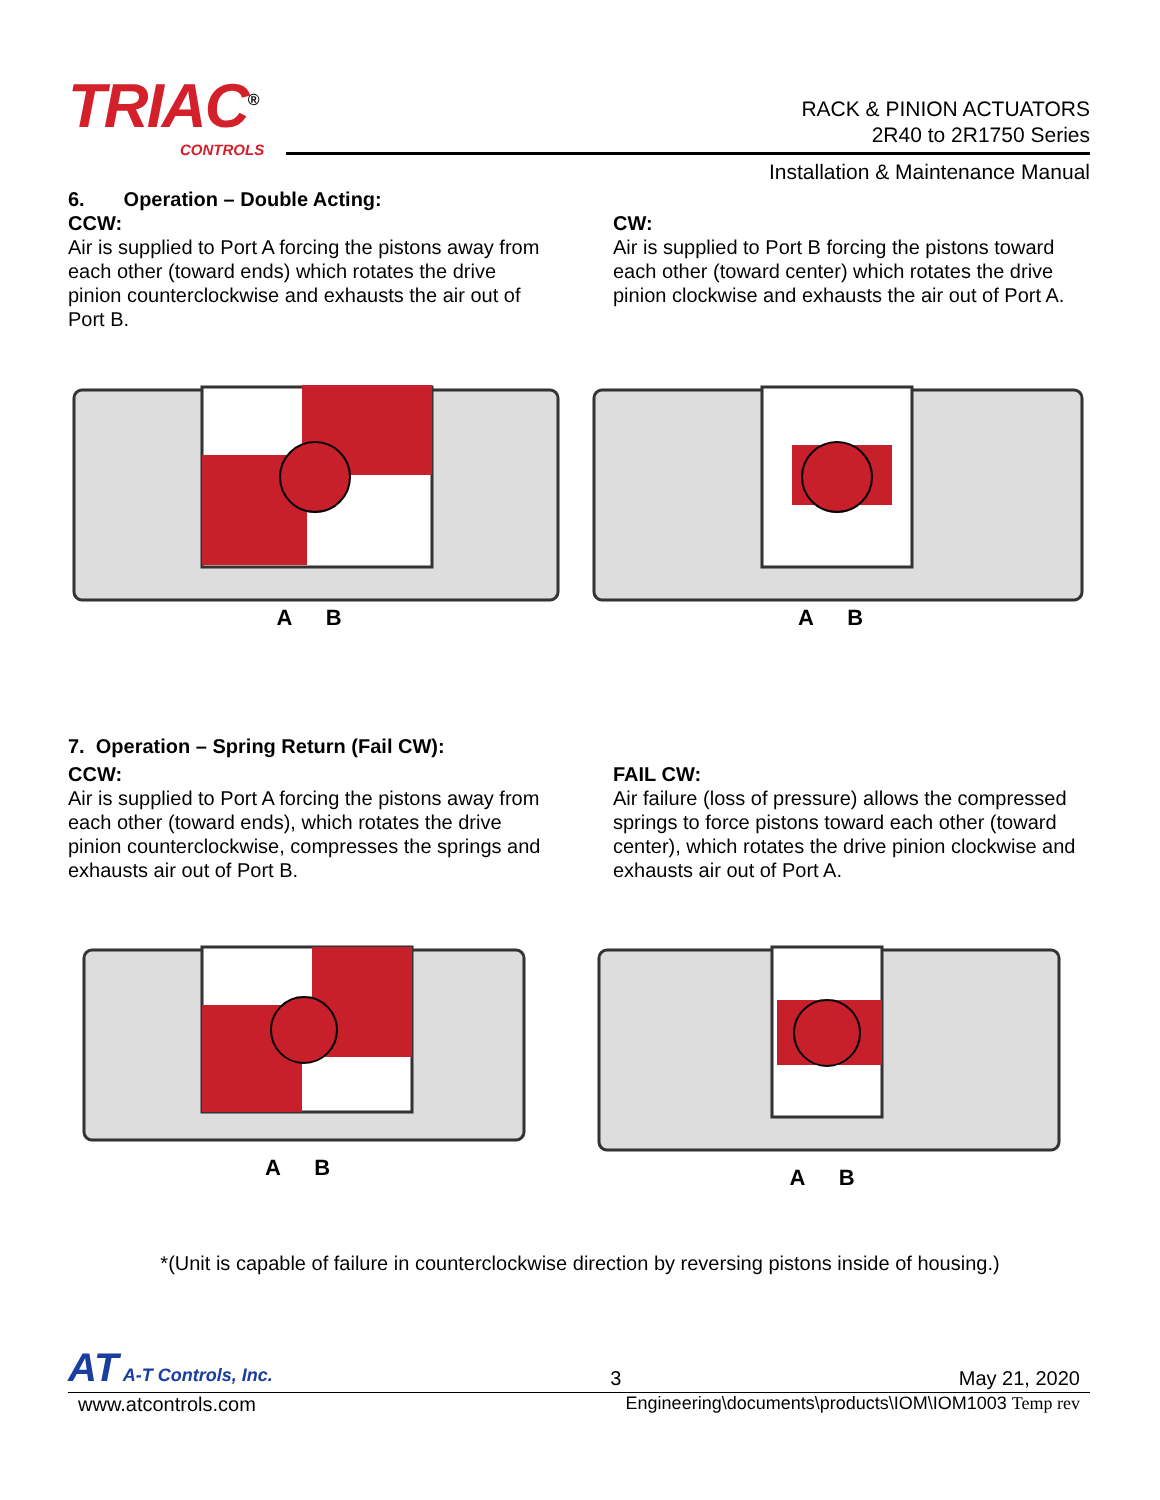TRIAC<sup>®</sup>
CONTROLS
RACK & PINION ACTUATORS
2R40 to 2R1750 Series
Installation & Maintenance Manual
6. Operation – Double Acting:
CCW:
Air is supplied to Port A forcing the pistons away from each other (toward ends) which rotates the drive pinion counterclockwise and exhausts the air out of
Port B.
CW:
Air is supplied to Port B forcing the pistons toward each other (toward center) which rotates the drive pinion clockwise and exhausts the air out of Port A.
A B A B
7. Operation – Spring Return (Fail CW):
CCW:
Air is supplied to Port A forcing the pistons away from each other (toward ends), which rotates the drive pinion counterclockwise, compresses the springs and exhausts air out of Port B.
FAIL CW:
Air failure (loss of pressure) allows the compressed springs to force pistons toward each other (toward center), which rotates the drive pinion clockwise and exhausts air out of Port A.
A B A B
*(Unit is capable of failure in counterclockwise direction by reversing pistons inside of housing.)
AT A-T Controls, Inc. 3 May 21, 2020
www.atcontrols.com Engineering\documents\products\IOM\IOM1003 Temp rev